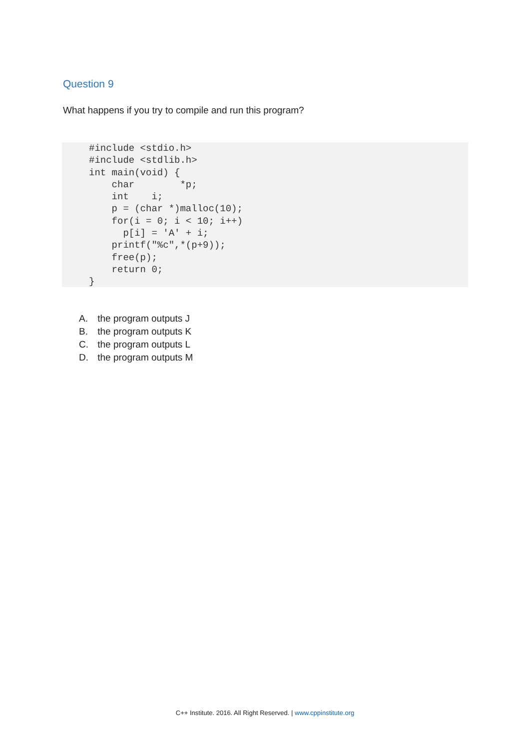Question 9
What happens if you try to compile and run this program?
#include <stdio.h>
#include <stdlib.h>
int main(void) {
    char        *p;
    int    i;
    p = (char *)malloc(10);
    for(i = 0; i < 10; i++)
      p[i] = 'A' + i;
    printf("%c",*(p+9));
    free(p);
    return 0;
}
A. the program outputs J
B. the program outputs K
C. the program outputs L
D. the program outputs M
C++ Institute. 2016. All Right Reserved. | www.cppinstitute.org